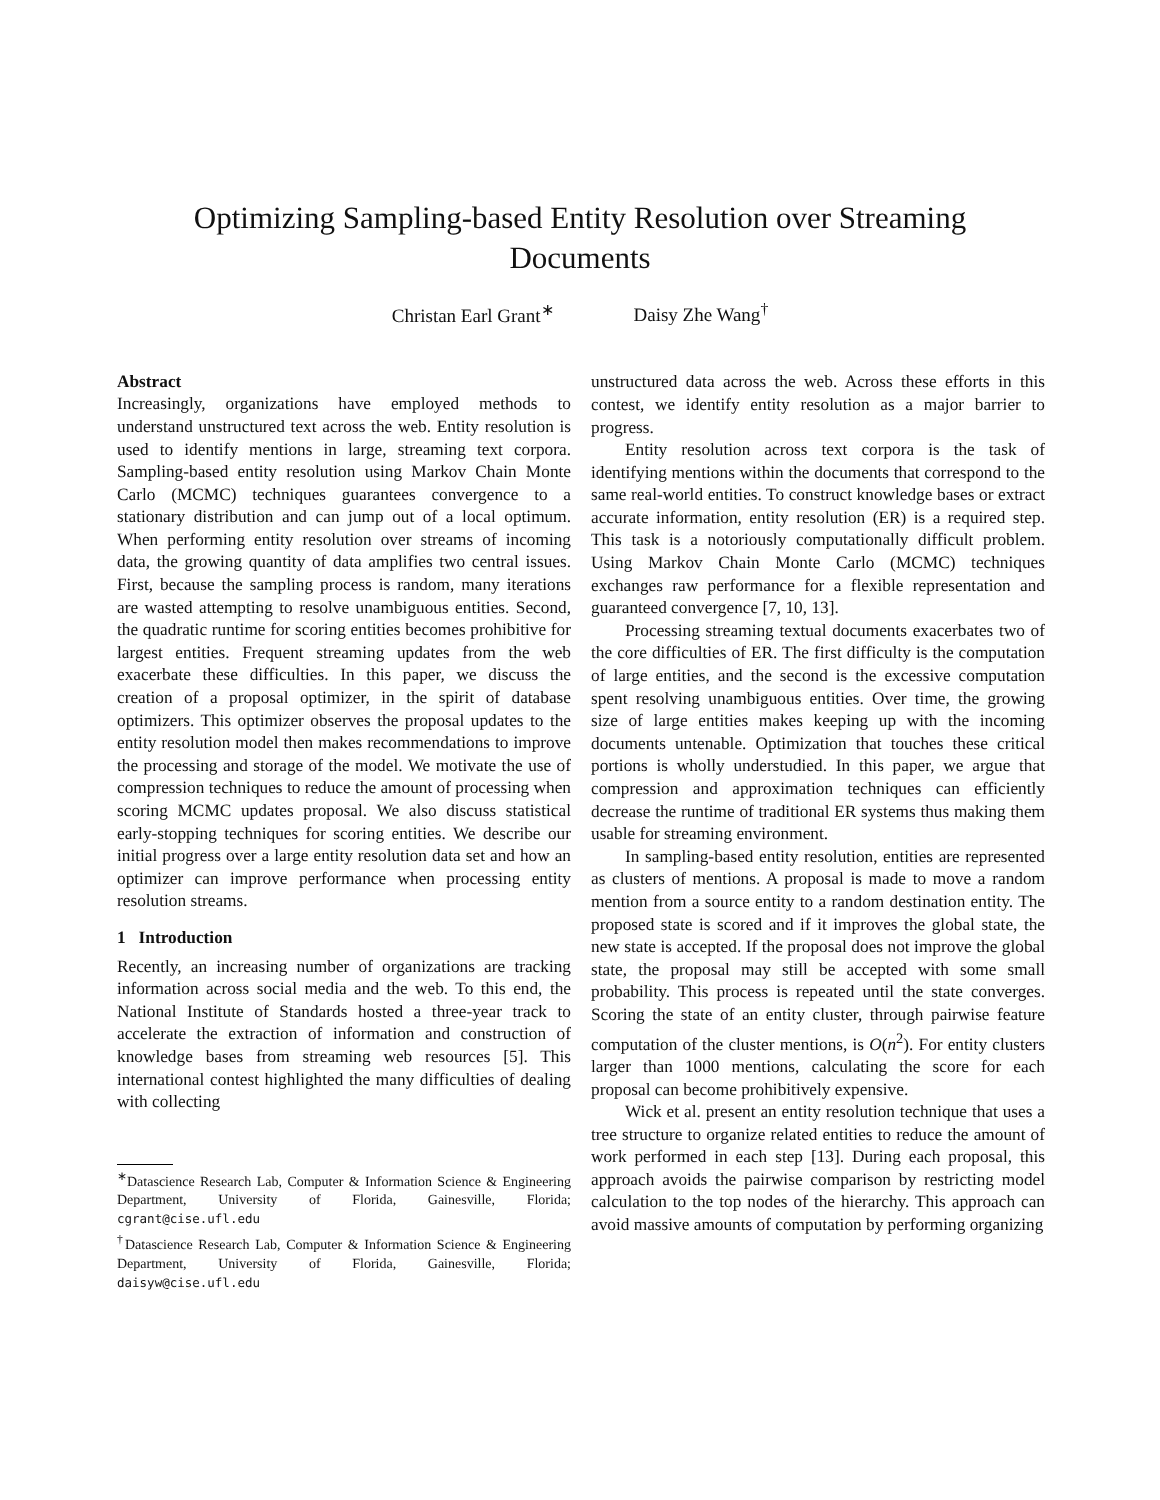Optimizing Sampling-based Entity Resolution over Streaming
Documents
Christan Earl Grant<sup>∗</sup> Daisy Zhe Wang<sup>†</sup>
Abstract
Increasingly, organizations have employed methods to understand unstructured text across the web. Entity resolution is used to identify mentions in large, streaming text corpora. Sampling-based entity resolution using Markov Chain Monte Carlo (MCMC) techniques guarantees convergence to a stationary distribution and can jump out of a local optimum. When performing entity resolution over streams of incoming data, the growing quantity of data amplifies two central issues. First, because the sampling process is random, many iterations are wasted attempting to resolve unambiguous entities. Second, the quadratic runtime for scoring entities becomes prohibitive for largest entities. Frequent streaming updates from the web exacerbate these difficulties. In this paper, we discuss the creation of a proposal optimizer, in the spirit of database optimizers. This optimizer observes the proposal updates to the entity resolution model then makes recommendations to improve the processing and storage of the model. We motivate the use of compression techniques to reduce the amount of processing when scoring MCMC updates proposal. We also discuss statistical early-stopping techniques for scoring entities. We describe our initial progress over a large entity resolution data set and how an optimizer can improve performance when processing entity resolution streams.
1 Introduction
Recently, an increasing number of organizations are tracking information across social media and the web. To this end, the National Institute of Standards hosted a three-year track to accelerate the extraction of information and construction of knowledge bases from streaming web resources [5]. This international contest highlighted the many difficulties of dealing with collecting
<sup>∗</sup>Datascience Research Lab, Computer & Information Science & Engineering Department, University of Florida, Gainesville, Florida; cgrant@cise.ufl.edu
<sup>†</sup> Datascience Research Lab, Computer & Information Science & Engineering Department, University of Florida, Gainesville, Florida; daisyw@cise.ufl.edu
unstructured data across the web. Across these efforts in this contest, we identify entity resolution as a major barrier to progress.
Entity resolution across text corpora is the task of identifying mentions within the documents that correspond to the same real-world entities. To construct knowledge bases or extract accurate information, entity resolution (ER) is a required step. This task is a notoriously computationally difficult problem. Using Markov Chain Monte Carlo (MCMC) techniques exchanges raw performance for a flexible representation and guaranteed convergence [7, 10, 13].
Processing streaming textual documents exacerbates two of the core difficulties of ER. The first difficulty is the computation of large entities, and the second is the excessive computation spent resolving unambiguous entities. Over time, the growing size of large entities makes keeping up with the incoming documents untenable. Optimization that touches these critical portions is wholly understudied. In this paper, we argue that compression and approximation techniques can efficiently decrease the runtime of traditional ER systems thus making them usable for streaming environment.
In sampling-based entity resolution, entities are represented as clusters of mentions. A proposal is made to move a random mention from a source entity to a random destination entity. The proposed state is scored and if it improves the global state, the new state is accepted. If the proposal does not improve the global state, the proposal may still be accepted with some small probability. This process is repeated until the state converges. Scoring the state of an entity cluster, through pairwise feature computation of the cluster mentions, is O(n<sup>2</sup>). For entity clusters larger than 1000 mentions, calculating the score for each proposal can become prohibitively expensive.
Wick et al. present an entity resolution technique that uses a tree structure to organize related entities to reduce the amount of work performed in each step [13]. During each proposal, this approach avoids the pairwise comparison by restricting model calculation to the top nodes of the hierarchy. This approach can avoid massive amounts of computation by performing organizing